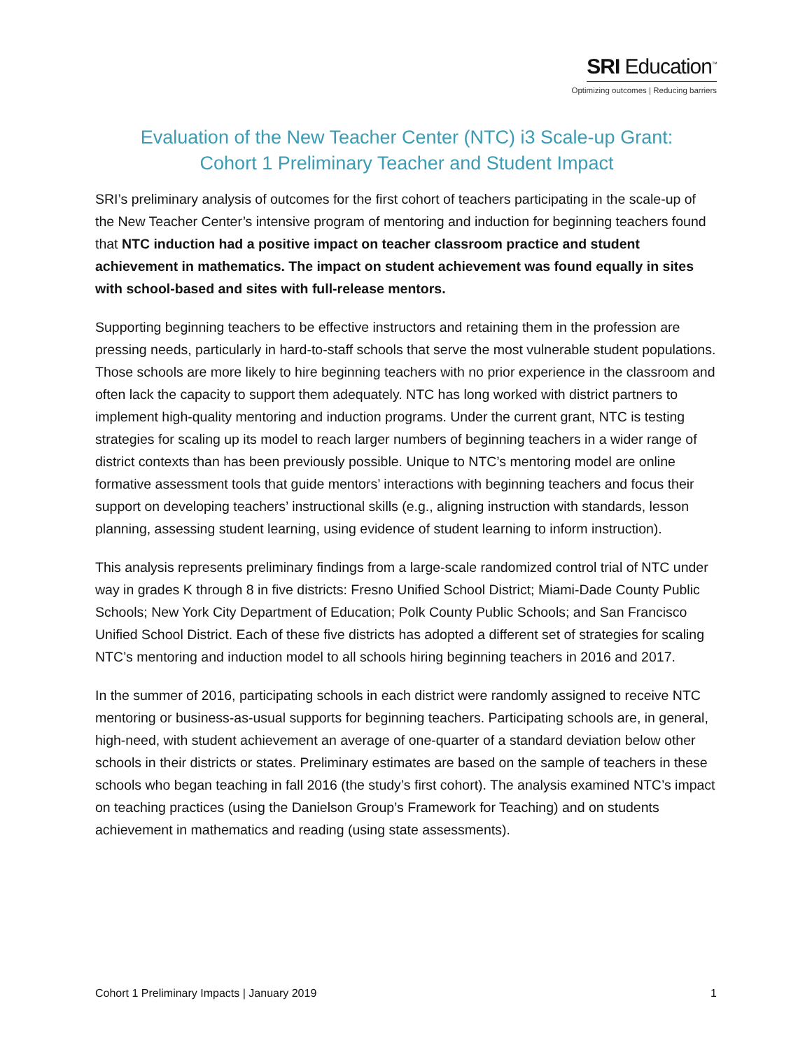SRI Education<sup>™</sup>
Optimizing outcomes | Reducing barriers
Evaluation of the New Teacher Center (NTC) i3 Scale-up Grant:
Cohort 1 Preliminary Teacher and Student Impact
SRI’s preliminary analysis of outcomes for the first cohort of teachers participating in the scale-up of the New Teacher Center’s intensive program of mentoring and induction for beginning teachers found that NTC induction had a positive impact on teacher classroom practice and student achievement in mathematics. The impact on student achievement was found equally in sites with school-based and sites with full-release mentors.
Supporting beginning teachers to be effective instructors and retaining them in the profession are pressing needs, particularly in hard-to-staff schools that serve the most vulnerable student populations. Those schools are more likely to hire beginning teachers with no prior experience in the classroom and often lack the capacity to support them adequately. NTC has long worked with district partners to implement high-quality mentoring and induction programs. Under the current grant, NTC is testing strategies for scaling up its model to reach larger numbers of beginning teachers in a wider range of district contexts than has been previously possible. Unique to NTC’s mentoring model are online formative assessment tools that guide mentors’ interactions with beginning teachers and focus their support on developing teachers’ instructional skills (e.g., aligning instruction with standards, lesson planning, assessing student learning, using evidence of student learning to inform instruction).
This analysis represents preliminary findings from a large-scale randomized control trial of NTC under way in grades K through 8 in five districts: Fresno Unified School District; Miami-Dade County Public Schools; New York City Department of Education; Polk County Public Schools; and San Francisco Unified School District. Each of these five districts has adopted a different set of strategies for scaling NTC’s mentoring and induction model to all schools hiring beginning teachers in 2016 and 2017.
In the summer of 2016, participating schools in each district were randomly assigned to receive NTC mentoring or business-as-usual supports for beginning teachers. Participating schools are, in general, high-need, with student achievement an average of one-quarter of a standard deviation below other schools in their districts or states. Preliminary estimates are based on the sample of teachers in these schools who began teaching in fall 2016 (the study’s first cohort). The analysis examined NTC’s impact on teaching practices (using the Danielson Group’s Framework for Teaching) and on students achievement in mathematics and reading (using state assessments).
Cohort 1 Preliminary Impacts | January 2019 1